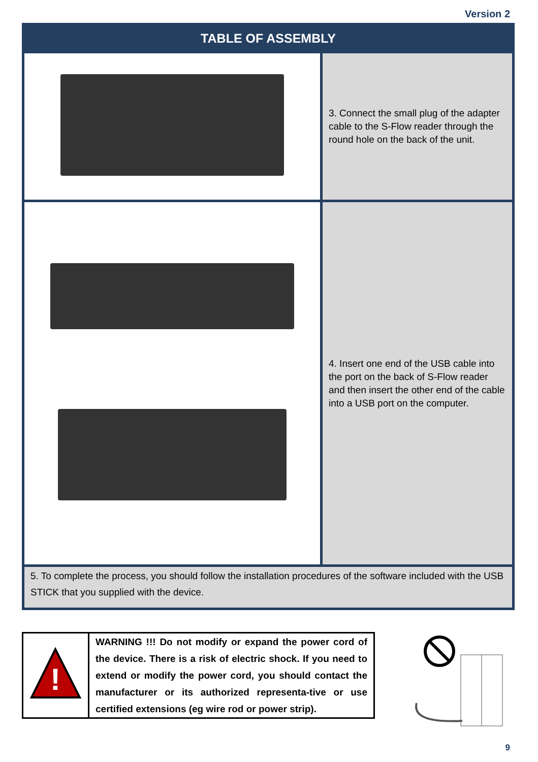Version 2
| TABLE OF ASSEMBLY | |
| --- | --- |
| | 3. Connect the small plug of the adapter cable to the S-Flow reader through the round hole on the back of the unit. |
| | 4. Insert one end of the USB cable into the port on the back of S-Flow reader and then insert the other end of the cable into a USB port on the computer. |
| 5. To complete the process, you should follow the installation procedures of the software included with the USB STICK that you supplied with the device. | |
| ! | WARNING !!! Do not modify or expand the power cord of the device. There is a risk of electric shock. If you need to extend or modify the power cord, you should contact the manufacturer or its authorized representa-tive or use certified extensions (eg wire rod or power strip). |
9